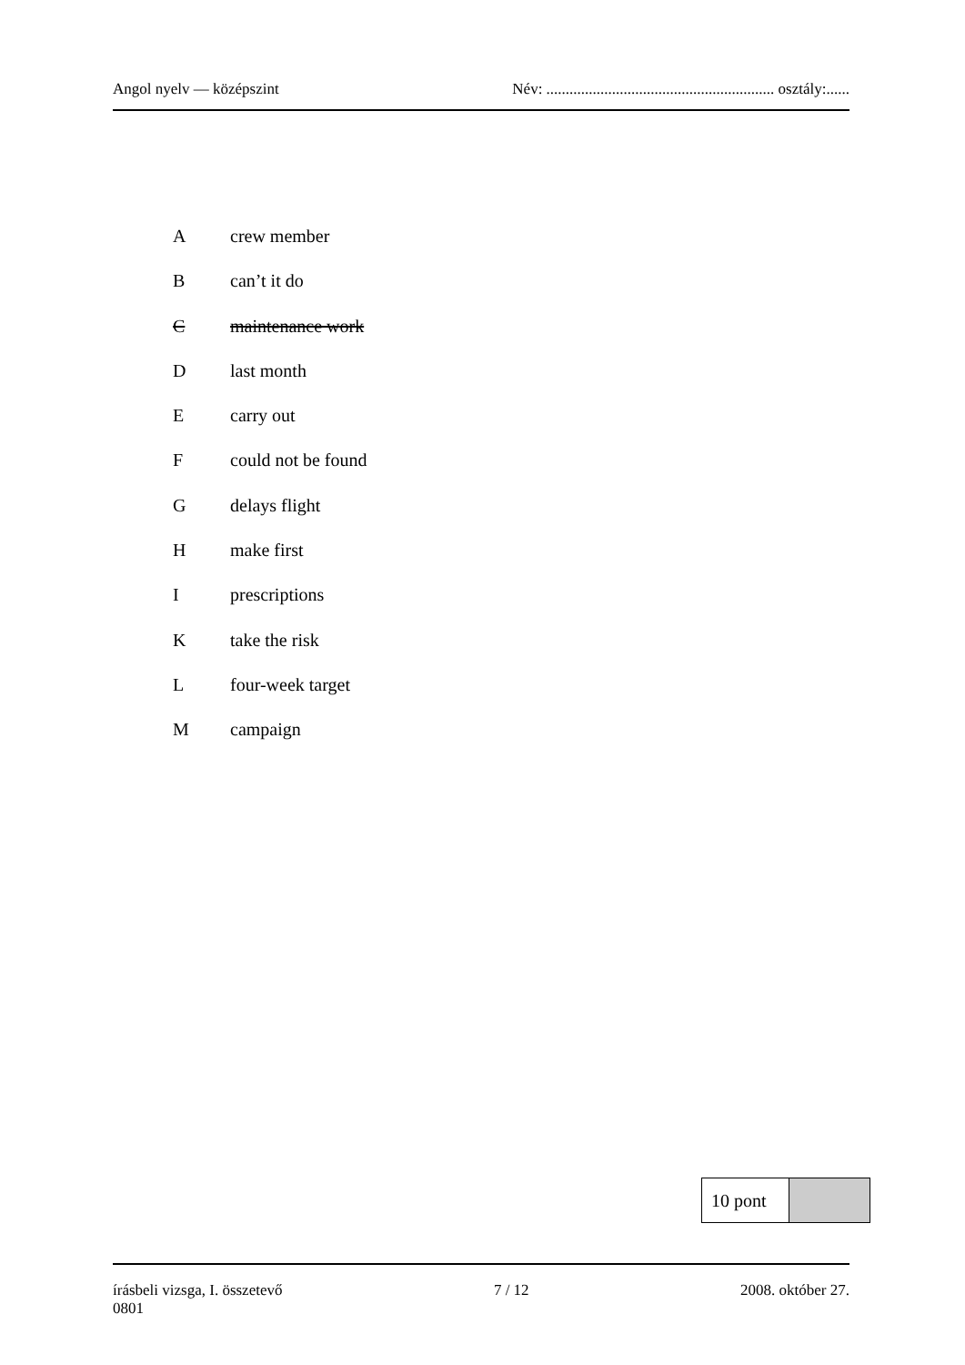Angol nyelv — középszint Név: ........................................................... osztály:......
Acrew member
Bcan’t it do
Cmaintenance work
Dlast month
Ecarry out
Fcould not be found
Gdelays flight
Hmake first
Iprescriptions
Ktake the risk
Lfour-week target
Mcampaign
| 10 pont | |
írásbeli vizsga, I. összetevő
0801 7 / 12 2008. október 27.